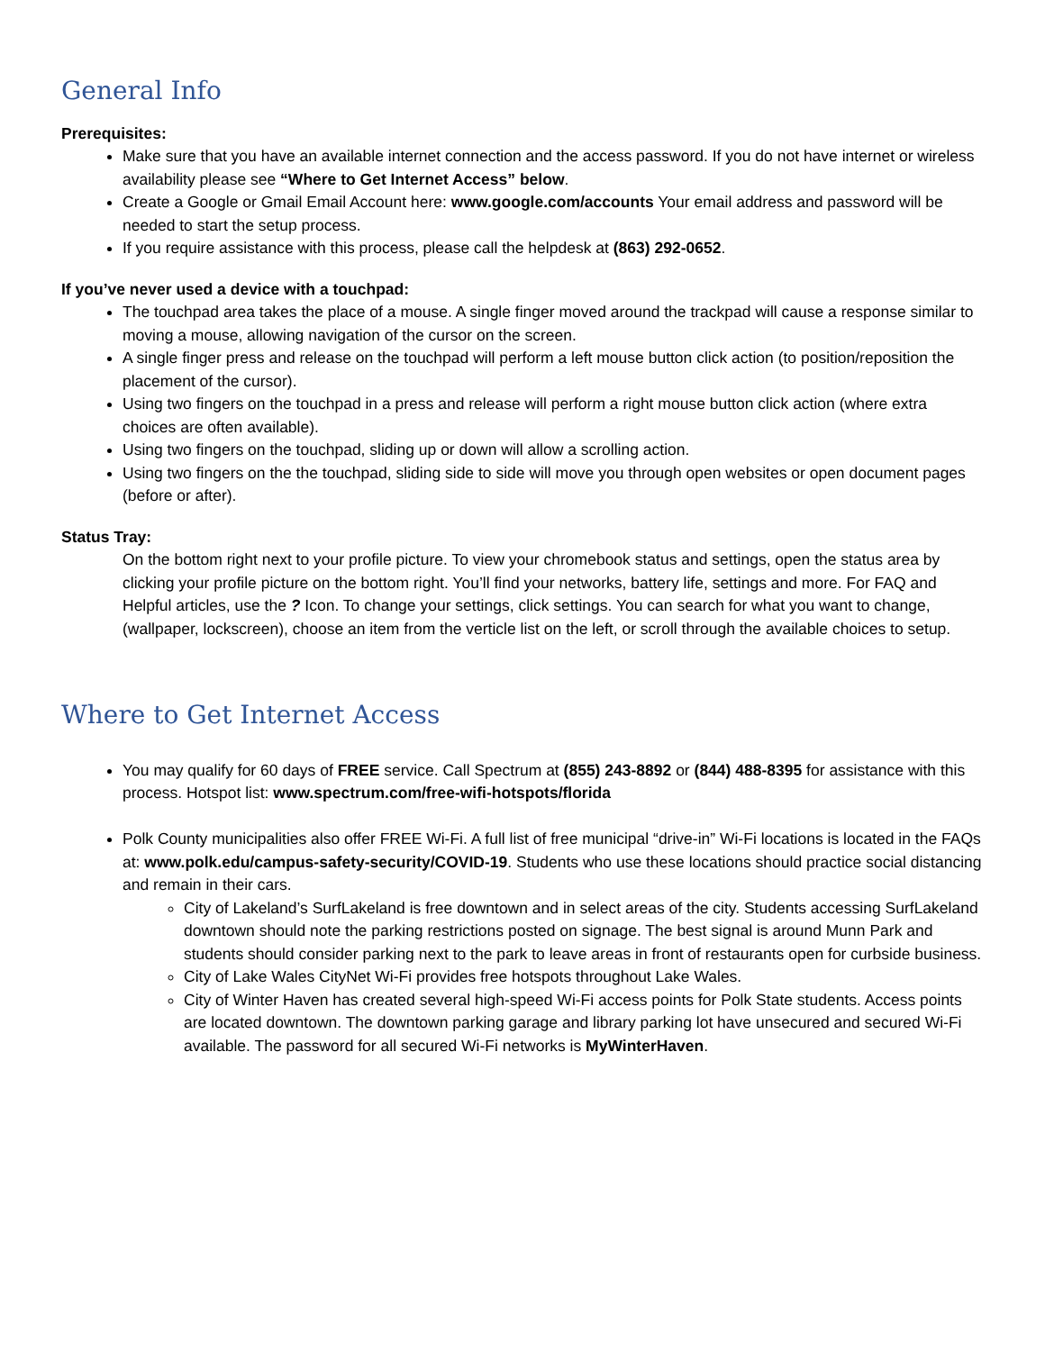General Info
Prerequisites:
Make sure that you have an available internet connection and the access password. If you do not have internet or wireless availability please see “Where to Get Internet Access” below.
Create a Google or Gmail Email Account here: www.google.com/accounts Your email address and password will be needed to start the setup process.
If you require assistance with this process, please call the helpdesk at (863) 292-0652.
If you’ve never used a device with a touchpad:
The touchpad area takes the place of a mouse. A single finger moved around the trackpad will cause a response similar to moving a mouse, allowing navigation of the cursor on the screen.
A single finger press and release on the touchpad will perform a left mouse button click action (to position/reposition the placement of the cursor).
Using two fingers on the touchpad in a press and release will perform a right mouse button click action (where extra choices are often available).
Using two fingers on the touchpad, sliding up or down will allow a scrolling action.
Using two fingers on the the touchpad, sliding side to side will move you through open websites or open document pages (before or after).
Status Tray:
On the bottom right next to your profile picture. To view your chromebook status and settings, open the status area by clicking your profile picture on the bottom right. You’ll find your networks, battery life, settings and more. For FAQ and Helpful articles, use the ? Icon. To change your settings, click settings. You can search for what you want to change, (wallpaper, lockscreen), choose an item from the verticle list on the left, or scroll through the available choices to setup.
Where to Get Internet Access
You may qualify for 60 days of FREE service. Call Spectrum at (855) 243-8892 or (844) 488-8395 for assistance with this process. Hotspot list: www.spectrum.com/free-wifi-hotspots/florida
Polk County municipalities also offer FREE Wi-Fi. A full list of free municipal “drive-in” Wi-Fi locations is located in the FAQs at: www.polk.edu/campus-safety-security/COVID-19. Students who use these locations should practice social distancing and remain in their cars.
City of Lakeland’s SurfLakeland is free downtown and in select areas of the city. Students accessing SurfLakeland downtown should note the parking restrictions posted on signage. The best signal is around Munn Park and students should consider parking next to the park to leave areas in front of restaurants open for curbside business.
City of Lake Wales CityNet Wi-Fi provides free hotspots throughout Lake Wales.
City of Winter Haven has created several high-speed Wi-Fi access points for Polk State students. Access points are located downtown. The downtown parking garage and library parking lot have unsecured and secured Wi-Fi available. The password for all secured Wi-Fi networks is MyWinterHaven.